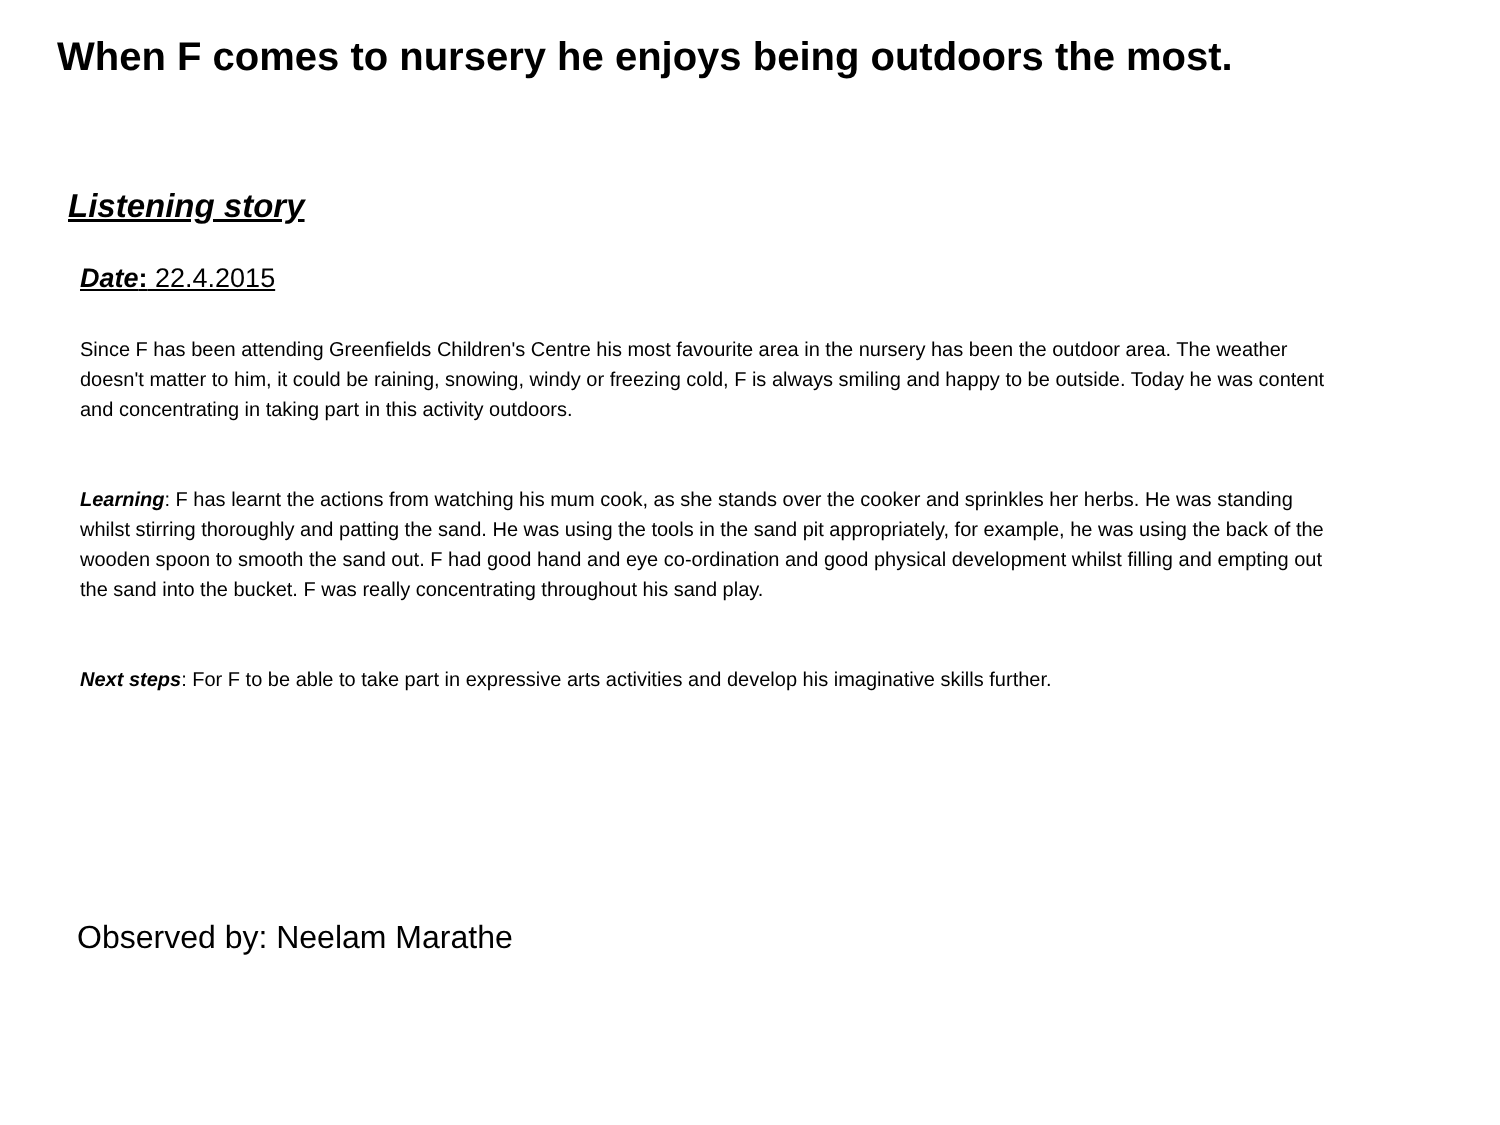When F comes to nursery he enjoys being outdoors the most.
Listening story
Date: 22.4.2015
Since F has been attending Greenfields Children's Centre his most favourite area in the nursery has been the outdoor area. The weather doesn't matter to him, it could be raining, snowing, windy or freezing cold, F is always smiling and happy to be outside. Today he was content and concentrating in taking part in this activity outdoors.
Learning: F has learnt the actions from watching his mum cook, as she stands over the cooker and sprinkles her herbs. He was standing whilst stirring thoroughly and patting the sand. He was using the tools in the sand pit appropriately, for example, he was using the back of the wooden spoon to smooth the sand out. F had good hand and eye co-ordination and good physical development whilst filling and empting out the sand into the bucket. F was really concentrating throughout his sand play.
Next steps: For F to be able to take part in expressive arts activities and develop his imaginative skills further.
Observed by: Neelam Marathe